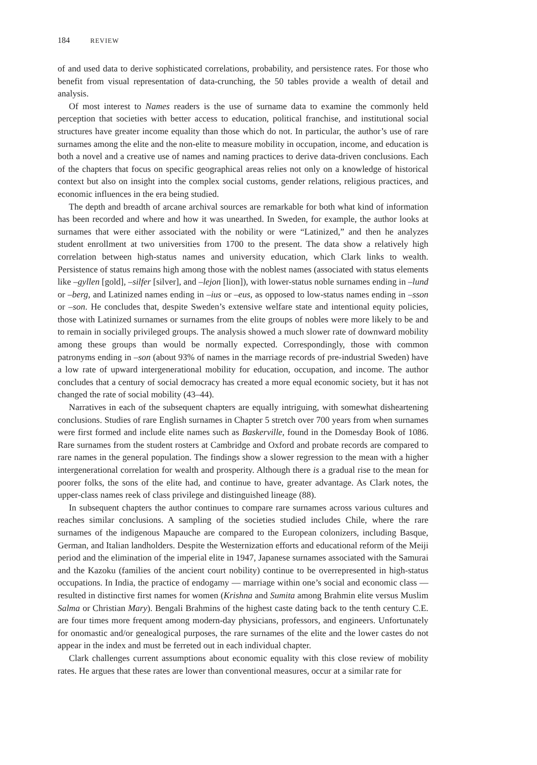184 REVIEW
of and used data to derive sophisticated correlations, probability, and persistence rates. For those who benefit from visual representation of data-crunching, the 50 tables provide a wealth of detail and analysis.
Of most interest to Names readers is the use of surname data to examine the commonly held perception that societies with better access to education, political franchise, and institutional social structures have greater income equality than those which do not. In particular, the author’s use of rare surnames among the elite and the non-elite to measure mobility in occupation, income, and education is both a novel and a creative use of names and naming practices to derive data-driven conclusions. Each of the chapters that focus on specific geographical areas relies not only on a knowledge of historical context but also on insight into the complex social customs, gender relations, religious practices, and economic influences in the era being studied.
The depth and breadth of arcane archival sources are remarkable for both what kind of information has been recorded and where and how it was unearthed. In Sweden, for example, the author looks at surnames that were either associated with the nobility or were “Latinized,” and then he analyzes student enrollment at two universities from 1700 to the present. The data show a relatively high correlation between high-status names and university education, which Clark links to wealth. Persistence of status remains high among those with the noblest names (associated with status elements like –gyllen [gold], –silfer [silver], and –lejon [lion]), with lower-status noble surnames ending in –lund or –berg, and Latinized names ending in –ius or –eus, as opposed to low-status names ending in –sson or –son. He concludes that, despite Sweden’s extensive welfare state and intentional equity policies, those with Latinized surnames or surnames from the elite groups of nobles were more likely to be and to remain in socially privileged groups. The analysis showed a much slower rate of downward mobility among these groups than would be normally expected. Correspondingly, those with common patronyms ending in –son (about 93% of names in the marriage records of pre-industrial Sweden) have a low rate of upward intergenerational mobility for education, occupation, and income. The author concludes that a century of social democracy has created a more equal economic society, but it has not changed the rate of social mobility (43–44).
Narratives in each of the subsequent chapters are equally intriguing, with somewhat disheartening conclusions. Studies of rare English surnames in Chapter 5 stretch over 700 years from when surnames were first formed and include elite names such as Baskerville, found in the Domesday Book of 1086. Rare surnames from the student rosters at Cambridge and Oxford and probate records are compared to rare names in the general population. The findings show a slower regression to the mean with a higher intergenerational correlation for wealth and prosperity. Although there is a gradual rise to the mean for poorer folks, the sons of the elite had, and continue to have, greater advantage. As Clark notes, the upper-class names reek of class privilege and distinguished lineage (88).
In subsequent chapters the author continues to compare rare surnames across various cultures and reaches similar conclusions. A sampling of the societies studied includes Chile, where the rare surnames of the indigenous Mapauche are compared to the European colonizers, including Basque, German, and Italian landholders. Despite the Westernization efforts and educational reform of the Meiji period and the elimination of the imperial elite in 1947, Japanese surnames associated with the Samurai and the Kazoku (families of the ancient court nobility) continue to be overrepresented in high-status occupations. In India, the practice of endogamy — marriage within one’s social and economic class — resulted in distinctive first names for women (Krishna and Sumita among Brahmin elite versus Muslim Salma or Christian Mary). Bengali Brahmins of the highest caste dating back to the tenth century C.E. are four times more frequent among modern-day physicians, professors, and engineers. Unfortunately for onomastic and/or genealogical purposes, the rare surnames of the elite and the lower castes do not appear in the index and must be ferreted out in each individual chapter.
Clark challenges current assumptions about economic equality with this close review of mobility rates. He argues that these rates are lower than conventional measures, occur at a similar rate for